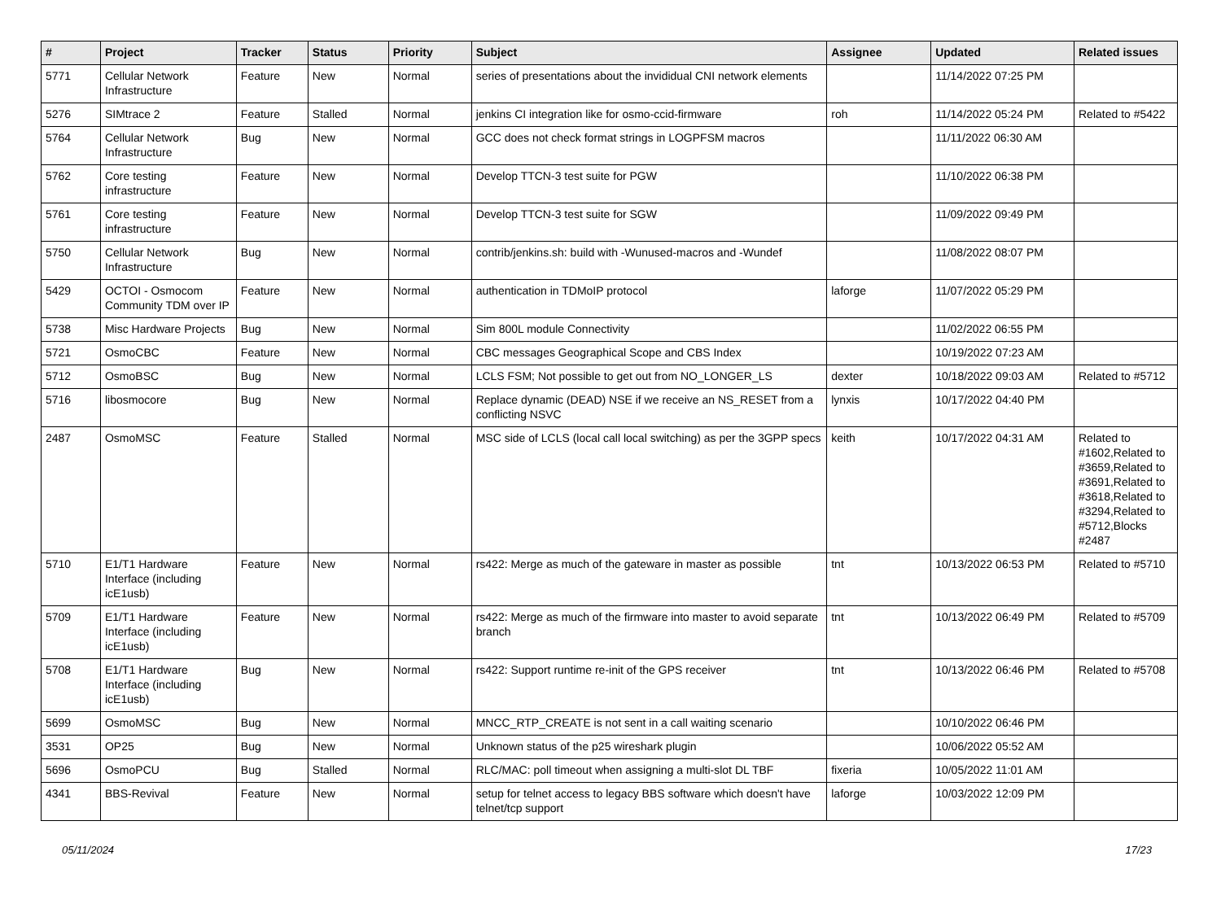| # | Project | Tracker | Status | Priority | Subject | Assignee | Updated | Related issues |
| --- | --- | --- | --- | --- | --- | --- | --- | --- |
| 5771 | Cellular Network Infrastructure | Feature | New | Normal | series of presentations about the invididual CNI network elements | | 11/14/2022 07:25 PM | |
| 5276 | SIMtrace 2 | Feature | Stalled | Normal | jenkins CI integration like for osmo-ccid-firmware | roh | 11/14/2022 05:24 PM | Related to #5422 |
| 5764 | Cellular Network Infrastructure | Bug | New | Normal | GCC does not check format strings in LOGPFSM macros | | 11/11/2022 06:30 AM | |
| 5762 | Core testing infrastructure | Feature | New | Normal | Develop TTCN-3 test suite for PGW | | 11/10/2022 06:38 PM | |
| 5761 | Core testing infrastructure | Feature | New | Normal | Develop TTCN-3 test suite for SGW | | 11/09/2022 09:49 PM | |
| 5750 | Cellular Network Infrastructure | Bug | New | Normal | contrib/jenkins.sh: build with -Wunused-macros and -Wundef | | 11/08/2022 08:07 PM | |
| 5429 | OCTOI - Osmocom Community TDM over IP | Feature | New | Normal | authentication in TDMoIP protocol | laforge | 11/07/2022 05:29 PM | |
| 5738 | Misc Hardware Projects | Bug | New | Normal | Sim 800L module Connectivity | | 11/02/2022 06:55 PM | |
| 5721 | OsmoCBC | Feature | New | Normal | CBC messages Geographical Scope and CBS Index | | 10/19/2022 07:23 AM | |
| 5712 | OsmoBSC | Bug | New | Normal | LCLS FSM; Not possible to get out from NO_LONGER_LS | dexter | 10/18/2022 09:03 AM | Related to #5712 |
| 5716 | libosmocore | Bug | New | Normal | Replace dynamic (DEAD) NSE if we receive an NS_RESET from a conflicting NSVC | lynxis | 10/17/2022 04:40 PM | |
| 2487 | OsmoMSC | Feature | Stalled | Normal | MSC side of LCLS (local call local switching) as per the 3GPP specs | keith | 10/17/2022 04:31 AM | Related to #1602,Related to #3659,Related to #3691,Related to #3618,Related to #3294,Related to #5712,Blocks #2487 |
| 5710 | E1/T1 Hardware Interface (including icE1usb) | Feature | New | Normal | rs422: Merge as much of the gateware in master as possible | tnt | 10/13/2022 06:53 PM | Related to #5710 |
| 5709 | E1/T1 Hardware Interface (including icE1usb) | Feature | New | Normal | rs422: Merge as much of the firmware into master to avoid separate branch | tnt | 10/13/2022 06:49 PM | Related to #5709 |
| 5708 | E1/T1 Hardware Interface (including icE1usb) | Bug | New | Normal | rs422: Support runtime re-init of the GPS receiver | tnt | 10/13/2022 06:46 PM | Related to #5708 |
| 5699 | OsmoMSC | Bug | New | Normal | MNCC_RTP_CREATE is not sent in a call waiting scenario | | 10/10/2022 06:46 PM | |
| 3531 | OP25 | Bug | New | Normal | Unknown status of the p25 wireshark plugin | | 10/06/2022 05:52 AM | |
| 5696 | OsmoPCU | Bug | Stalled | Normal | RLC/MAC: poll timeout when assigning a multi-slot DL TBF | fixeria | 10/05/2022 11:01 AM | |
| 4341 | BBS-Revival | Feature | New | Normal | setup for telnet access to legacy BBS software which doesn't have telnet/tcp support | laforge | 10/03/2022 12:09 PM | |
05/11/2024 17/23